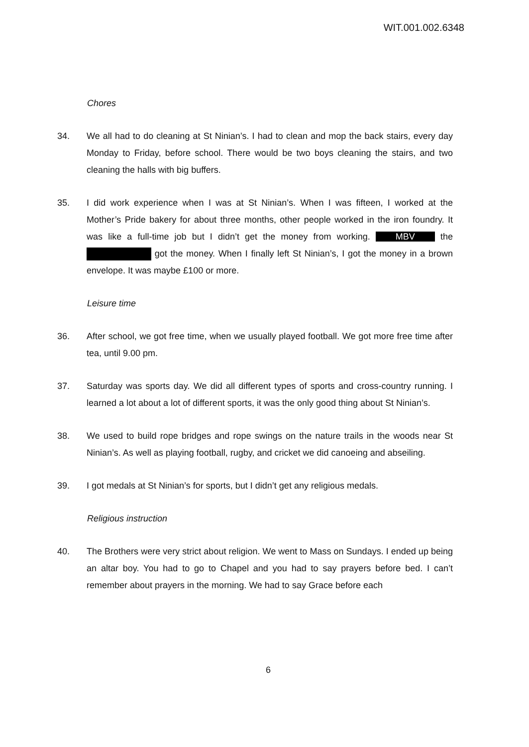WIT.001.002.6348
Chores
34. We all had to do cleaning at St Ninian’s. I had to clean and mop the back stairs, every day Monday to Friday, before school. There would be two boys cleaning the stairs, and two cleaning the halls with big buffers.
35. I did work experience when I was at St Ninian’s. When I was fifteen, I worked at the Mother’s Pride bakery for about three months, other people worked in the iron foundry. It was like a full-time job but I didn’t get the money from working. MBV the got the money. When I finally left St Ninian’s, I got the money in a brown envelope. It was maybe £100 or more.
Leisure time
36. After school, we got free time, when we usually played football. We got more free time after tea, until 9.00 pm.
37. Saturday was sports day. We did all different types of sports and cross-country running. I learned a lot about a lot of different sports, it was the only good thing about St Ninian’s.
38. We used to build rope bridges and rope swings on the nature trails in the woods near St Ninian’s. As well as playing football, rugby, and cricket we did canoeing and abseiling.
39. I got medals at St Ninian’s for sports, but I didn’t get any religious medals.
Religious instruction
40. The Brothers were very strict about religion. We went to Mass on Sundays. I ended up being an altar boy. You had to go to Chapel and you had to say prayers before bed. I can’t remember about prayers in the morning. We had to say Grace before each
6